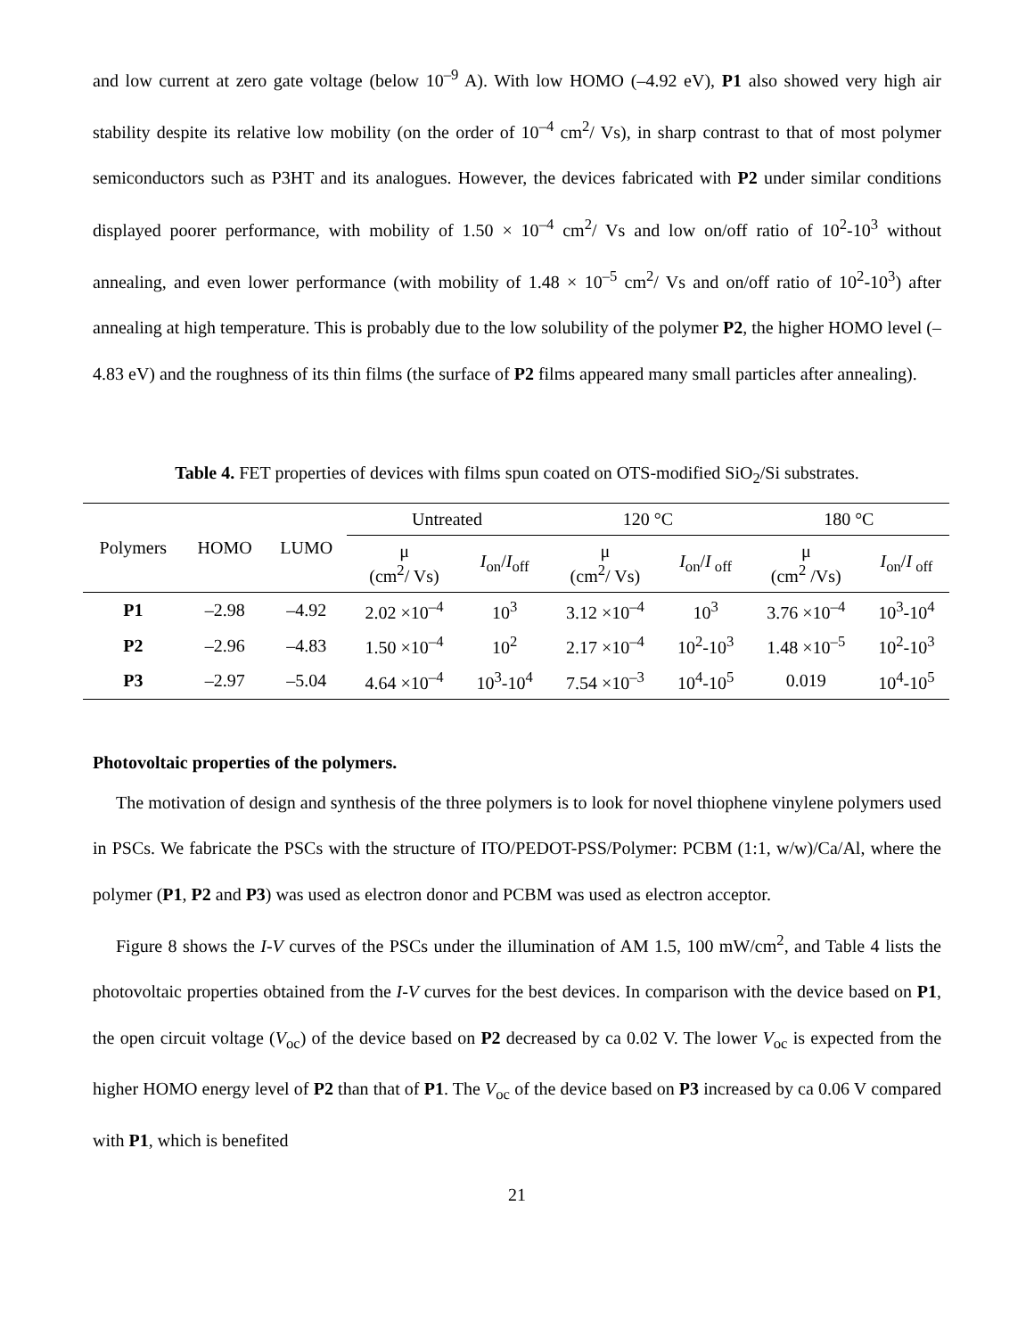and low current at zero gate voltage (below 10<sup>–9</sup> A). With low HOMO (–4.92 eV), P1 also showed very high air stability despite its relative low mobility (on the order of 10<sup>–4</sup> cm<sup>2</sup>/ Vs), in sharp contrast to that of most polymer semiconductors such as P3HT and its analogues. However, the devices fabricated with P2 under similar conditions displayed poorer performance, with mobility of 1.50 × 10<sup>–4</sup> cm<sup>2</sup>/ Vs and low on/off ratio of 10<sup>2</sup>-10<sup>3</sup> without annealing, and even lower performance (with mobility of 1.48 × 10<sup>–5</sup> cm<sup>2</sup>/ Vs and on/off ratio of 10<sup>2</sup>-10<sup>3</sup>) after annealing at high temperature. This is probably due to the low solubility of the polymer P2, the higher HOMO level (–4.83 eV) and the roughness of its thin films (the surface of P2 films appeared many small particles after annealing).
Table 4. FET properties of devices with films spun coated on OTS-modified SiO<sub>2</sub>/Si substrates.
| Polymers | HOMO | LUMO | Untreated | | 120 °C | | 180 °C | |
| --- | --- | --- | --- | --- | --- | --- | --- | --- |
| | | | μ (cm<sup>2</sup>/ Vs) | I<sub>on</sub>/ I<sub>off</sub> | μ (cm<sup>2</sup>/ Vs) | I<sub>on</sub>/ I<sub>off</sub> | μ (cm<sup>2</sup> /Vs) | I<sub>on</sub>/ I<sub>off</sub> |
| P1 | –2.98 | –4.92 | 2.02 ×10<sup>–4</sup> | 10<sup>3</sup> | 3.12 ×10<sup>–4</sup> | 10<sup>3</sup> | 3.76 ×10<sup>–4</sup> | 10<sup>3</sup>-10<sup>4</sup> |
| P2 | –2.96 | –4.83 | 1.50 ×10<sup>–4</sup> | 10<sup>2</sup> | 2.17 ×10<sup>–4</sup> | 10<sup>2</sup>-10<sup>3</sup> | 1.48 ×10<sup>–5</sup> | 10<sup>2</sup>-10<sup>3</sup> |
| P3 | –2.97 | –5.04 | 4.64 ×10<sup>–4</sup> | 10<sup>3</sup>-10<sup>4</sup> | 7.54 ×10<sup>–3</sup> | 10<sup>4</sup>-10<sup>5</sup> | 0.019 | 10<sup>4</sup>-10<sup>5</sup> |
Photovoltaic properties of the polymers.
The motivation of design and synthesis of the three polymers is to look for novel thiophene vinylene polymers used in PSCs. We fabricate the PSCs with the structure of ITO/PEDOT-PSS/Polymer: PCBM (1:1, w/w)/Ca/Al, where the polymer (P1, P2 and P3) was used as electron donor and PCBM was used as electron acceptor.
Figure 8 shows the I-V curves of the PSCs under the illumination of AM 1.5, 100 mW/cm<sup>2</sup>, and Table 4 lists the photovoltaic properties obtained from the I-V curves for the best devices. In comparison with the device based on P1, the open circuit voltage (V<sub>oc</sub>) of the device based on P2 decreased by ca 0.02 V. The lower V<sub>oc</sub> is expected from the higher HOMO energy level of P2 than that of P1. The V<sub>oc</sub> of the device based on P3 increased by ca 0.06 V compared with P1, which is benefited
21